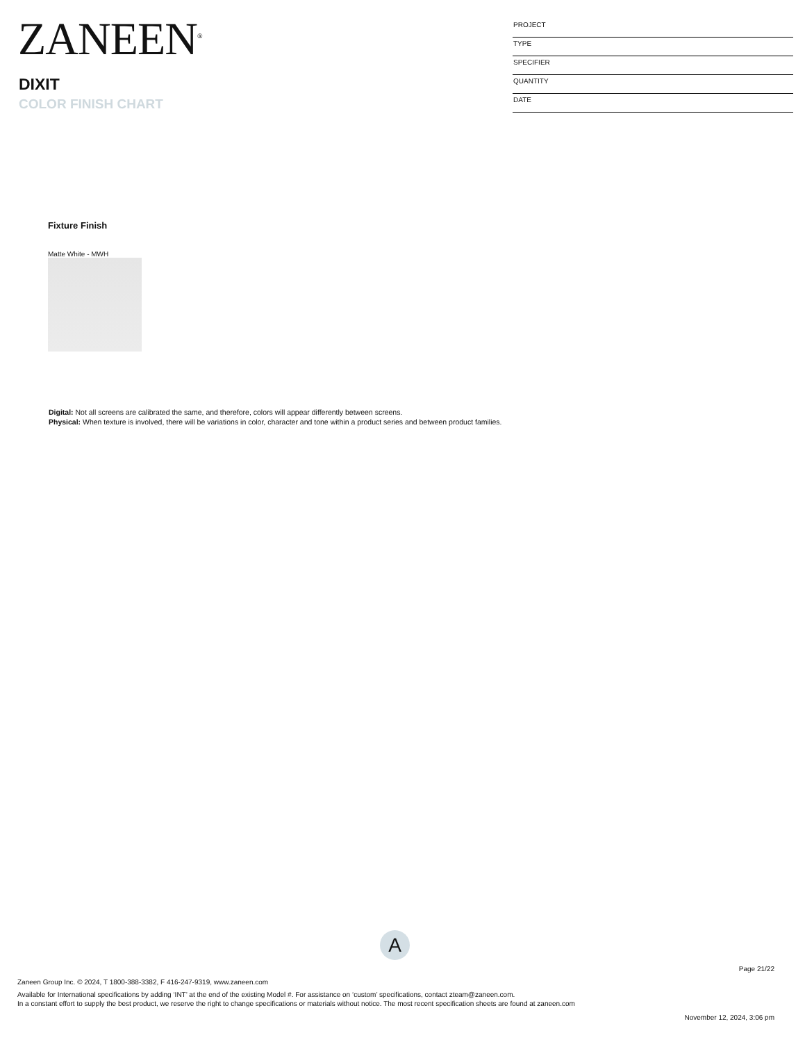ZANEEN<sup>®</sup>
DIXIT
COLOR FINISH CHART
PROJECT
TYPE
SPECIFIER
QUANTITY
DATE
Fixture Finish
Matte White - MWH
Digital: Not all screens are calibrated the same, and therefore, colors will appear differently between screens.
Physical: When texture is involved, there will be variations in color, character and tone within a product series and between product families.
A
Page 21/22
Zaneen Group Inc. © 2024, T 1800-388-3382, F 416-247-9319, www.zaneen.com
Available for International specifications by adding ‘INT’ at the end of the existing Model #. For assistance on ‘custom’ specifications, contact zteam@zaneen.com.
In a constant effort to supply the best product, we reserve the right to change specifications or materials without notice. The most recent specification sheets are found at zaneen.com
November 12, 2024, 3:06 pm